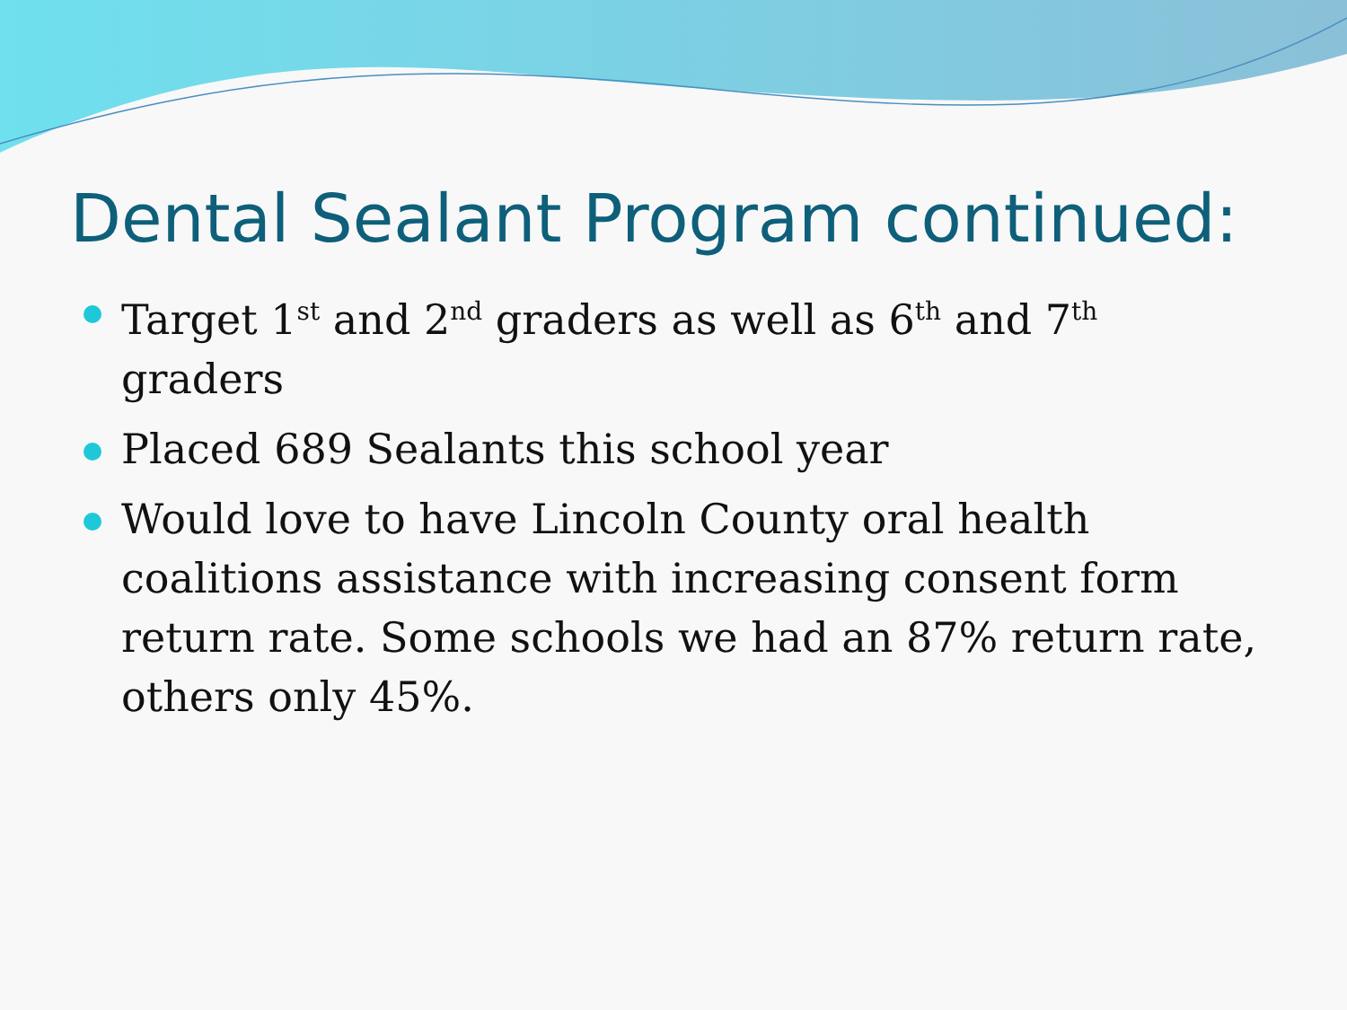Dental Sealant Program continued:
Target 1<sup>st</sup> and 2<sup>nd</sup> graders as well as 6<sup>th</sup> and 7<sup>th</sup> graders
Placed 689 Sealants this school year
Would love to have Lincoln County oral health coalitions assistance with increasing consent form return rate. Some schools we had an 87% return rate, others only 45%.